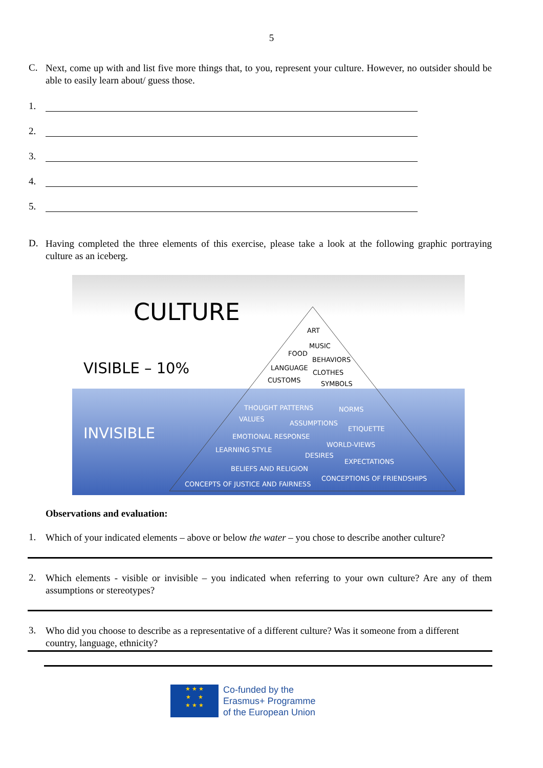5
C.
Next, come up with and list five more things that, to you, represent your culture. However, no outsider should be able to easily learn about/ guess those.
1.
2.
3.
4.
5.
D.
Having completed the three elements of this exercise, please take a look at the following graphic portraying culture as an iceberg.
CULTURE
VISIBLE – 10%
INVISIBLE
ART
MUSIC
FOOD
BEHAVIORS
LANGUAGE
CLOTHES
CUSTOMS SYMBOLS
THOUGHT PATTERNS NORMS
VALUES
ASSUMPTIONS
ETIQUETTE
EMOTIONAL RESPONSE
WORLD-VIEWS
LEARNING STYLE
DESIRES
EXPECTATIONS
BELIEFS AND RELIGION
CONCEPTIONS OF FRIENDSHIPS
CONCEPTS OF JUSTICE AND FAIRNESS
Observations and evaluation:
1.
Which of your indicated elements – above or below the water – you chose to describe another culture?
2.
Which elements - visible or invisible – you indicated when referring to your own culture? Are any of them assumptions or stereotypes?
3.
Who did you choose to describe as a representative of a different culture? Was it someone from a different country, language, ethnicity?
★ ★ ★
★ ★
★ ★ ★
Co-funded by the
Erasmus+ Programme
of the European Union